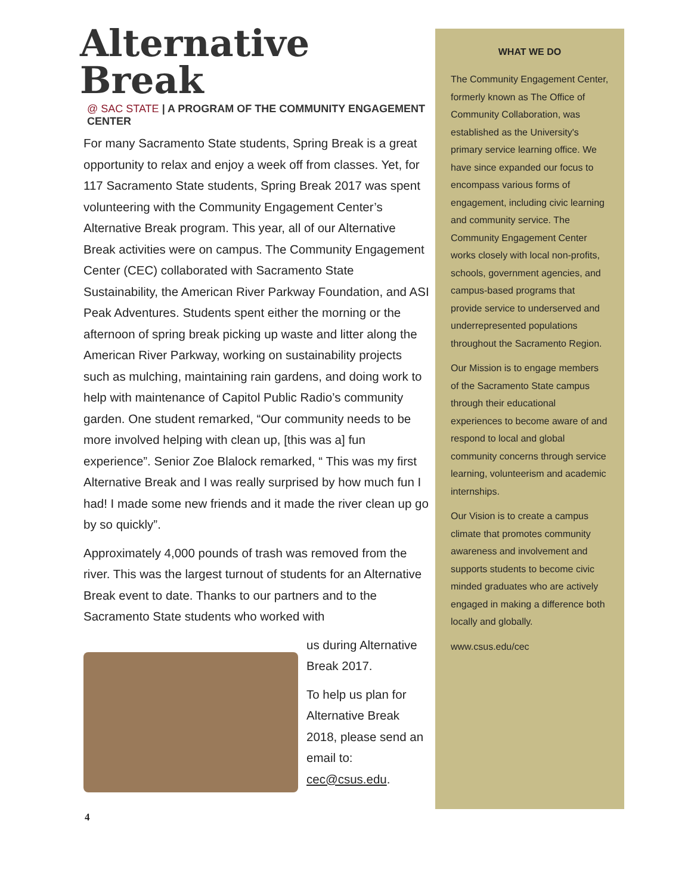Alternative Break
@ SAC STATE | A PROGRAM OF THE COMMUNITY ENGAGEMENT CENTER
For many Sacramento State students, Spring Break is a great opportunity to relax and enjoy a week off from classes. Yet, for 117 Sacramento State students, Spring Break 2017 was spent volunteering with the Community Engagement Center’s Alternative Break program. This year, all of our Alternative Break activities were on campus. The Community Engagement Center (CEC) collaborated with Sacramento State Sustainability, the American River Parkway Foundation, and ASI Peak Adventures. Students spent either the morning or the afternoon of spring break picking up waste and litter along the American River Parkway, working on sustainability projects such as mulching, maintaining rain gardens, and doing work to help with maintenance of Capitol Public Radio’s community garden. One student remarked, “Our community needs to be more involved helping with clean up, [this was a] fun experience”. Senior Zoe Blalock remarked, “ This was my first Alternative Break and I was really surprised by how much fun I had! I made some new friends and it made the river clean up go by so quickly”.
Approximately 4,000 pounds of trash was removed from the river. This was the largest turnout of students for an Alternative Break event to date. Thanks to our partners and to the Sacramento State students who worked with
us during Alternative Break 2017.
To help us plan for Alternative Break 2018, please send an email to: cec@csus.edu.
WHAT WE DO
The Community Engagement Center, formerly known as The Office of Community Collaboration, was established as the University's primary service learning office. We have since expanded our focus to encompass various forms of engagement, including civic learning and community service. The Community Engagement Center works closely with local non-profits, schools, government agencies, and campus-based programs that provide service to underserved and underrepresented populations throughout the Sacramento Region.
Our Mission is to engage members of the Sacramento State campus through their educational experiences to become aware of and respond to local and global community concerns through service learning, volunteerism and academic internships.
Our Vision is to create a campus climate that promotes community awareness and involvement and supports students to become civic minded graduates who are actively engaged in making a difference both locally and globally.
www.csus.edu/cec
4